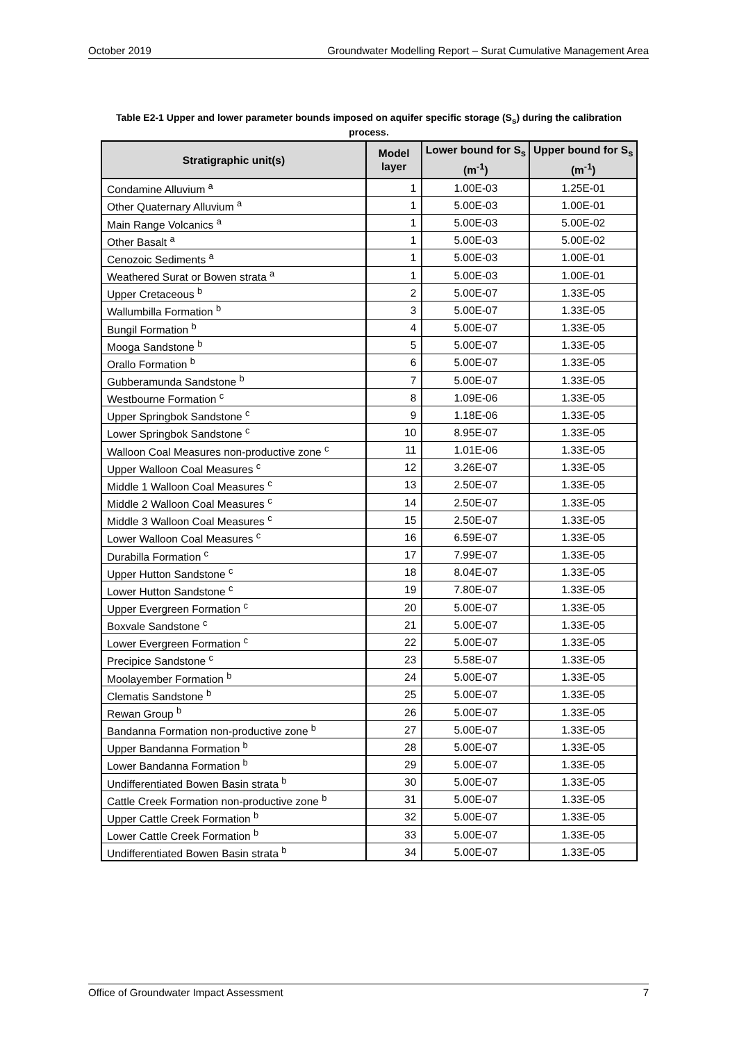October 2019 Groundwater Modelling Report – Surat Cumulative Management Area
Table E2-1 Upper and lower parameter bounds imposed on aquifer specific storage (S<sub>s</sub>) during the calibration process.
| Stratigraphic unit(s) | Model layer | Lower bound for S<sub>s</sub> (m<sup>-1</sup>) | Upper bound for S<sub>s</sub> (m<sup>-1</sup>) |
| --- | --- | --- | --- |
| Condamine Alluvium <sup>a</sup> | 1 | 1.00E-03 | 1.25E-01 |
| Other Quaternary Alluvium <sup>a</sup> | 1 | 5.00E-03 | 1.00E-01 |
| Main Range Volcanics <sup>a</sup> | 1 | 5.00E-03 | 5.00E-02 |
| Other Basalt <sup>a</sup> | 1 | 5.00E-03 | 5.00E-02 |
| Cenozoic Sediments <sup>a</sup> | 1 | 5.00E-03 | 1.00E-01 |
| Weathered Surat or Bowen strata <sup>a</sup> | 1 | 5.00E-03 | 1.00E-01 |
| Upper Cretaceous <sup>b</sup> | 2 | 5.00E-07 | 1.33E-05 |
| Wallumbilla Formation <sup>b</sup> | 3 | 5.00E-07 | 1.33E-05 |
| Bungil Formation <sup>b</sup> | 4 | 5.00E-07 | 1.33E-05 |
| Mooga Sandstone <sup>b</sup> | 5 | 5.00E-07 | 1.33E-05 |
| Orallo Formation <sup>b</sup> | 6 | 5.00E-07 | 1.33E-05 |
| Gubberamunda Sandstone <sup>b</sup> | 7 | 5.00E-07 | 1.33E-05 |
| Westbourne Formation <sup>c</sup> | 8 | 1.09E-06 | 1.33E-05 |
| Upper Springbok Sandstone <sup>c</sup> | 9 | 1.18E-06 | 1.33E-05 |
| Lower Springbok Sandstone <sup>c</sup> | 10 | 8.95E-07 | 1.33E-05 |
| Walloon Coal Measures non-productive zone <sup>c</sup> | 11 | 1.01E-06 | 1.33E-05 |
| Upper Walloon Coal Measures <sup>c</sup> | 12 | 3.26E-07 | 1.33E-05 |
| Middle 1 Walloon Coal Measures <sup>c</sup> | 13 | 2.50E-07 | 1.33E-05 |
| Middle 2 Walloon Coal Measures <sup>c</sup> | 14 | 2.50E-07 | 1.33E-05 |
| Middle 3 Walloon Coal Measures <sup>c</sup> | 15 | 2.50E-07 | 1.33E-05 |
| Lower Walloon Coal Measures <sup>c</sup> | 16 | 6.59E-07 | 1.33E-05 |
| Durabilla Formation <sup>c</sup> | 17 | 7.99E-07 | 1.33E-05 |
| Upper Hutton Sandstone <sup>c</sup> | 18 | 8.04E-07 | 1.33E-05 |
| Lower Hutton Sandstone <sup>c</sup> | 19 | 7.80E-07 | 1.33E-05 |
| Upper Evergreen Formation <sup>c</sup> | 20 | 5.00E-07 | 1.33E-05 |
| Boxvale Sandstone <sup>c</sup> | 21 | 5.00E-07 | 1.33E-05 |
| Lower Evergreen Formation <sup>c</sup> | 22 | 5.00E-07 | 1.33E-05 |
| Precipice Sandstone <sup>c</sup> | 23 | 5.58E-07 | 1.33E-05 |
| Moolayember Formation <sup>b</sup> | 24 | 5.00E-07 | 1.33E-05 |
| Clematis Sandstone <sup>b</sup> | 25 | 5.00E-07 | 1.33E-05 |
| Rewan Group <sup>b</sup> | 26 | 5.00E-07 | 1.33E-05 |
| Bandanna Formation non-productive zone <sup>b</sup> | 27 | 5.00E-07 | 1.33E-05 |
| Upper Bandanna Formation <sup>b</sup> | 28 | 5.00E-07 | 1.33E-05 |
| Lower Bandanna Formation <sup>b</sup> | 29 | 5.00E-07 | 1.33E-05 |
| Undifferentiated Bowen Basin strata <sup>b</sup> | 30 | 5.00E-07 | 1.33E-05 |
| Cattle Creek Formation non-productive zone <sup>b</sup> | 31 | 5.00E-07 | 1.33E-05 |
| Upper Cattle Creek Formation <sup>b</sup> | 32 | 5.00E-07 | 1.33E-05 |
| Lower Cattle Creek Formation <sup>b</sup> | 33 | 5.00E-07 | 1.33E-05 |
| Undifferentiated Bowen Basin strata <sup>b</sup> | 34 | 5.00E-07 | 1.33E-05 |
Office of Groundwater Impact Assessment 7